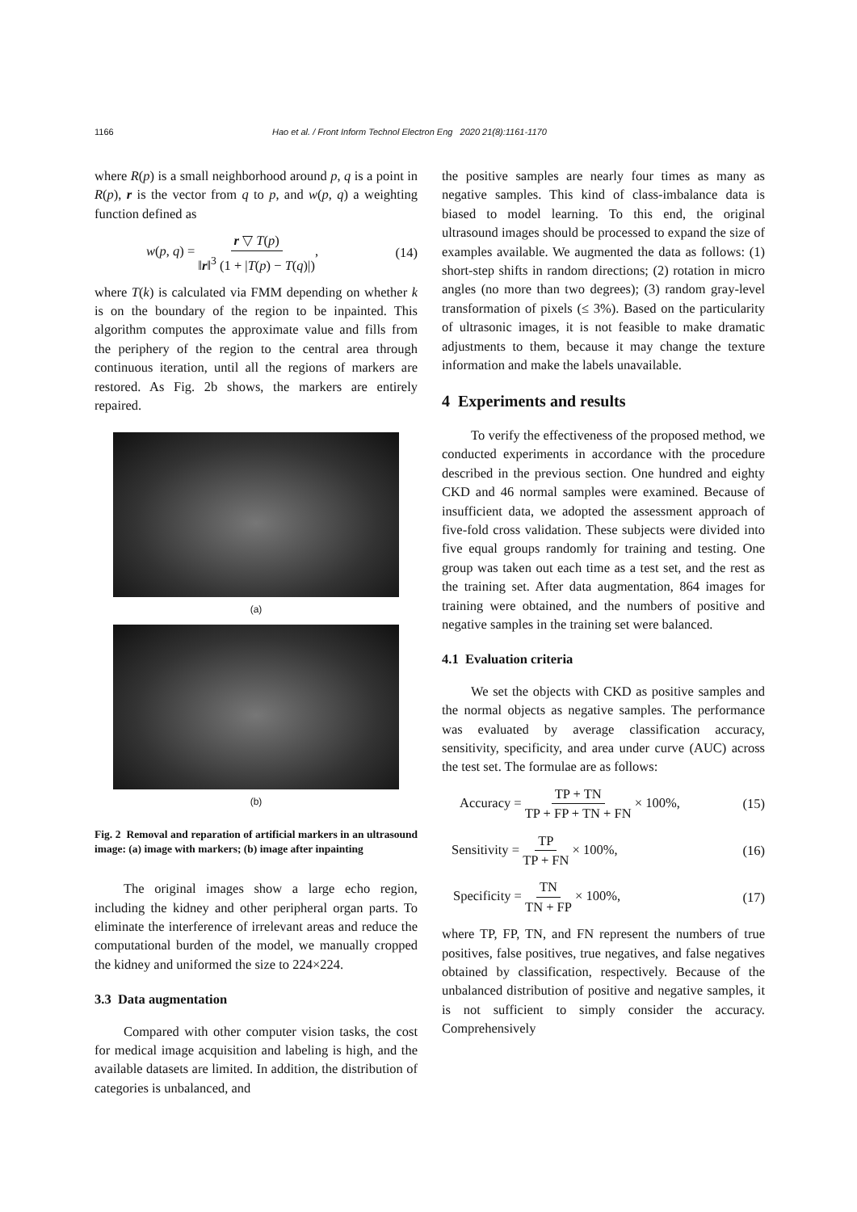1166 Hao et al. / Front Inform Technol Electron Eng 2020 21(8):1161-1170
where R(p) is a small neighborhood around p, q is a point in R(p), r is the vector from q to p, and w(p, q) a weighting function defined as
w(p, q) = r ▽ T(p) ‖r‖<sup>3</sup> (1 + |T(p) − T(q)|), (14)
where T(k) is calculated via FMM depending on whether k is on the boundary of the region to be inpainted. This algorithm computes the approximate value and fills from the periphery of the region to the central area through continuous iteration, until all the regions of markers are restored. As Fig. 2b shows, the markers are entirely repaired.
(a)
(b)
Fig. 2 Removal and reparation of artificial markers in an ultrasound image: (a) image with markers; (b) image after inpainting
The original images show a large echo region, including the kidney and other peripheral organ parts. To eliminate the interference of irrelevant areas and reduce the computational burden of the model, we manually cropped the kidney and uniformed the size to 224×224.
3.3 Data augmentation
Compared with other computer vision tasks, the cost for medical image acquisition and labeling is high, and the available datasets are limited. In addition, the distribution of categories is unbalanced, and
the positive samples are nearly four times as many as negative samples. This kind of class-imbalance data is biased to model learning. To this end, the original ultrasound images should be processed to expand the size of examples available. We augmented the data as follows: (1) short-step shifts in random directions; (2) rotation in micro angles (no more than two degrees); (3) random gray-level transformation of pixels (≤ 3%). Based on the particularity of ultrasonic images, it is not feasible to make dramatic adjustments to them, because it may change the texture information and make the labels unavailable.
4 Experiments and results
To verify the effectiveness of the proposed method, we conducted experiments in accordance with the procedure described in the previous section. One hundred and eighty CKD and 46 normal samples were examined. Because of insufficient data, we adopted the assessment approach of five-fold cross validation. These subjects were divided into five equal groups randomly for training and testing. One group was taken out each time as a test set, and the rest as the training set. After data augmentation, 864 images for training were obtained, and the numbers of positive and negative samples in the training set were balanced.
4.1 Evaluation criteria
We set the objects with CKD as positive samples and the normal objects as negative samples. The performance was evaluated by average classification accuracy, sensitivity, specificity, and area under curve (AUC) across the test set. The formulae are as follows:
Accuracy = TP + TN TP + FP + TN + FN × 100%, (15)
Sensitivity = TP TP + FN × 100%, (16)
Specificity = TN TN + FP × 100%, (17)
where TP, FP, TN, and FN represent the numbers of true positives, false positives, true negatives, and false negatives obtained by classification, respectively. Because of the unbalanced distribution of positive and negative samples, it is not sufficient to simply consider the accuracy. Comprehensively